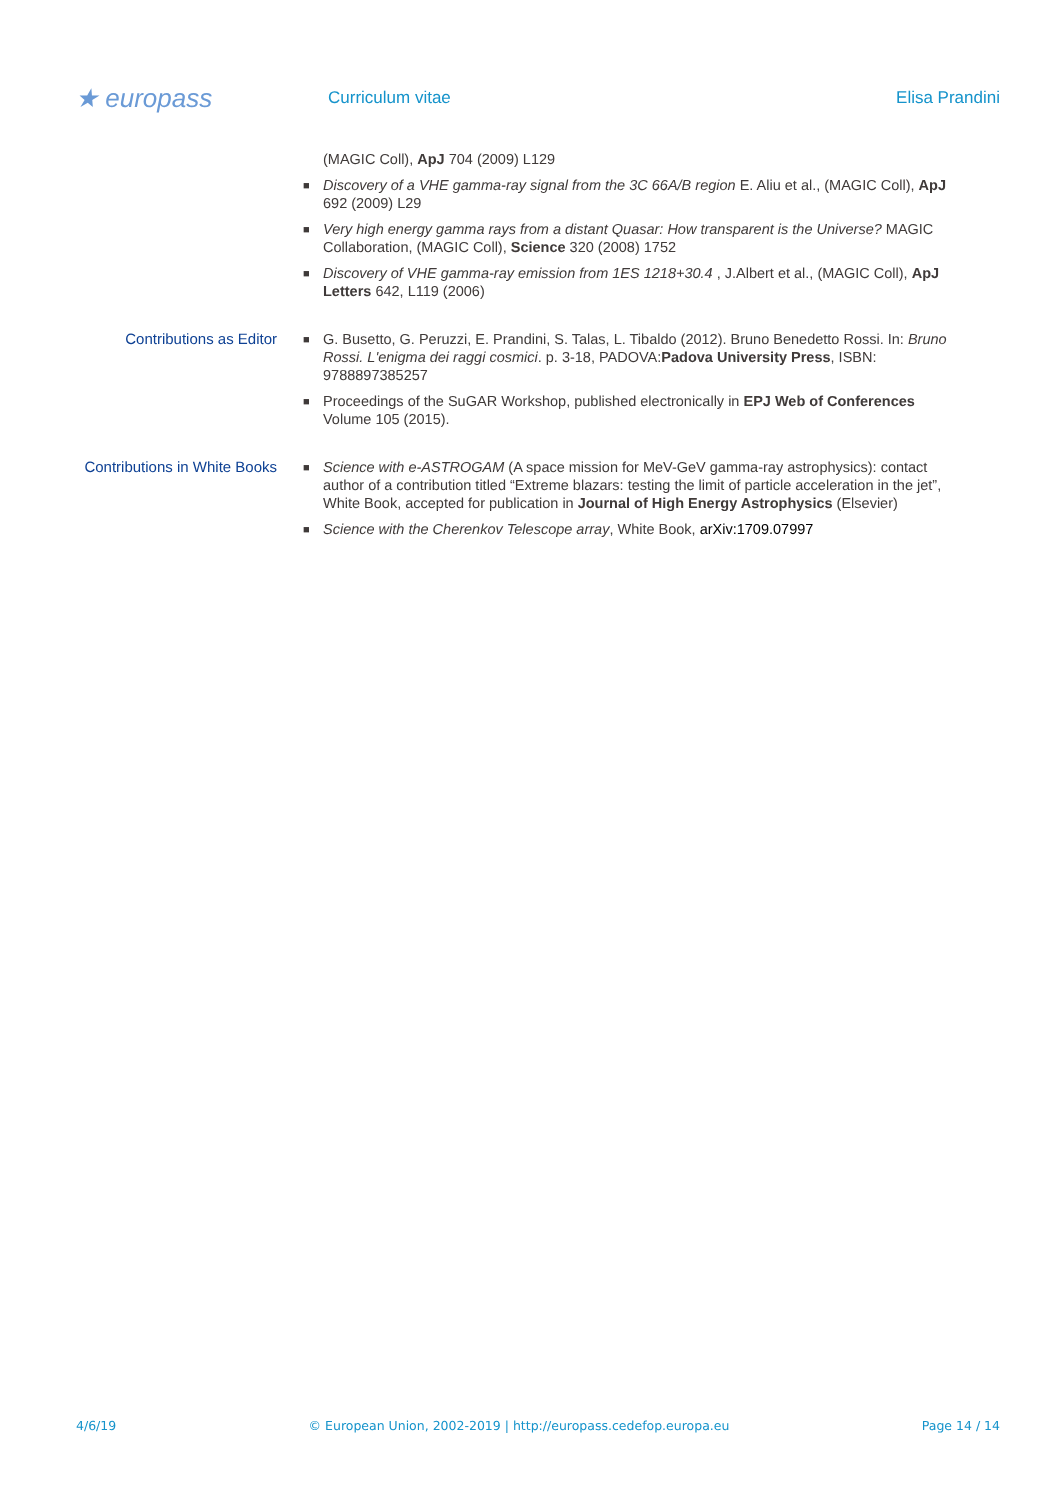★ europass
Curriculum vitae Elisa Prandini
(MAGIC Coll), ApJ 704 (2009) L129
■ Discovery of a VHE gamma-ray signal from the 3C 66A/B region E. Aliu et al., (MAGIC Coll), ApJ 692 (2009) L29
■ Very high energy gamma rays from a distant Quasar: How transparent is the Universe? MAGIC Collaboration, (MAGIC Coll), Science 320 (2008) 1752
■ Discovery of VHE gamma-ray emission from 1ES 1218+30.4 , J.Albert et al., (MAGIC Coll), ApJ Letters 642, L119 (2006)
Contributions as Editor
■ G. Busetto, G. Peruzzi, E. Prandini, S. Talas, L. Tibaldo (2012). Bruno Benedetto Rossi. In: Bruno Rossi. L'enigma dei raggi cosmici. p. 3-18, PADOVA:Padova University Press, ISBN: 9788897385257
■ Proceedings of the SuGAR Workshop, published electronically in EPJ Web of Conferences Volume 105 (2015).
Contributions in White Books
■ Science with e-ASTROGAM (A space mission for MeV-GeV gamma-ray astrophysics): contact author of a contribution titled “Extreme blazars: testing the limit of particle acceleration in the jet”, White Book, accepted for publication in Journal of High Energy Astrophysics (Elsevier)
■ Science with the Cherenkov Telescope array, White Book, arXiv:1709.07997
4/6/19 © European Union, 2002-2019 | http://europass.cedefop.europa.eu Page 14 / 14